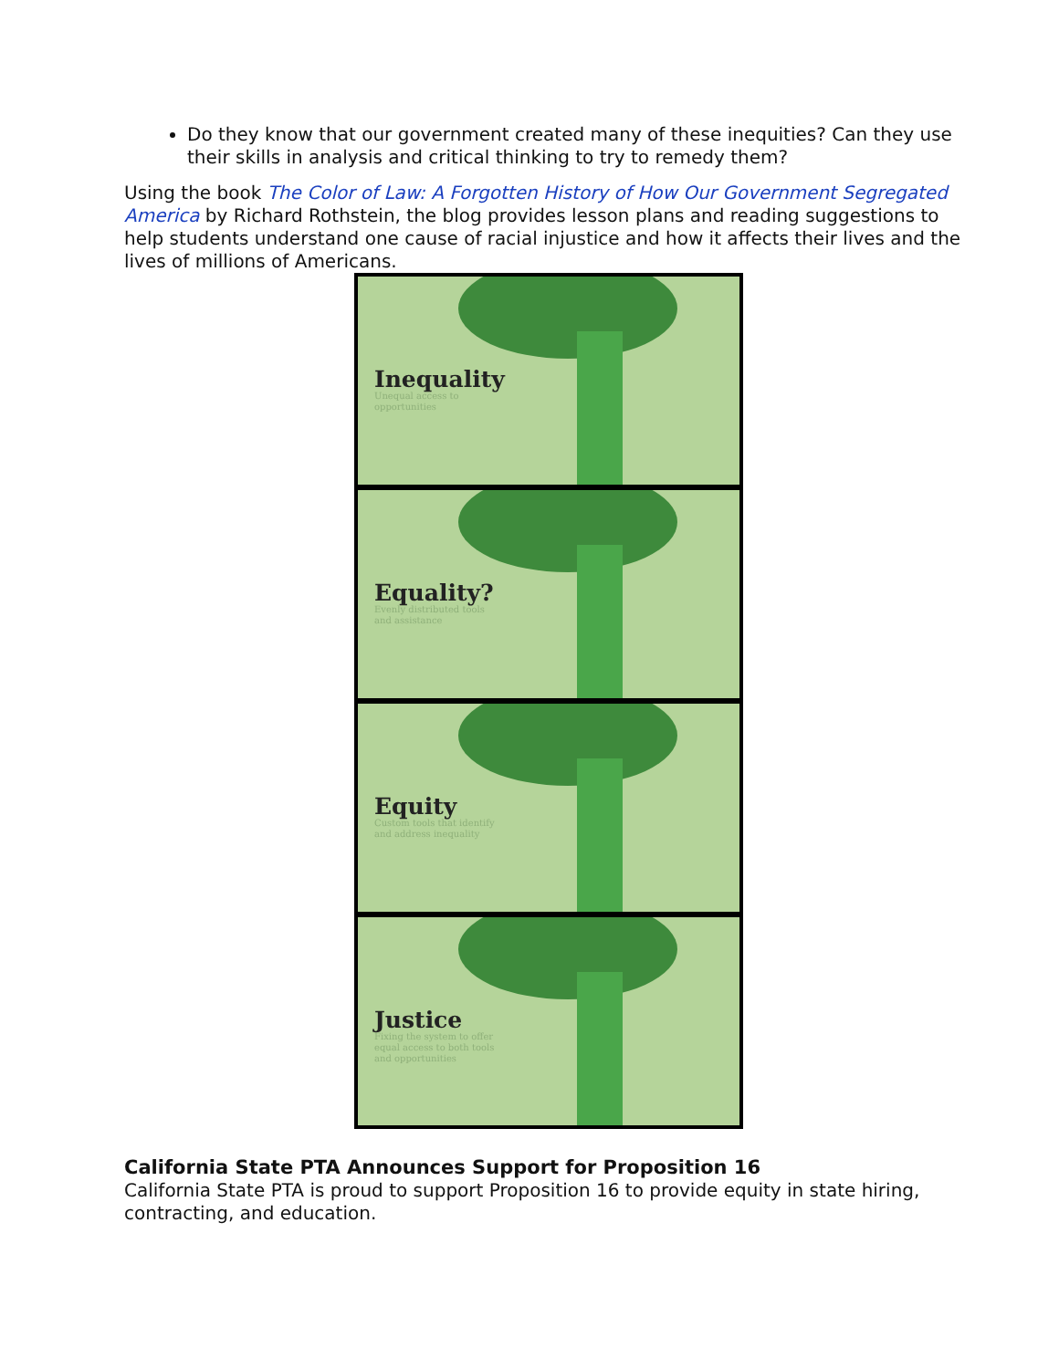Do they know that our government created many of these inequities? Can they use their skills in analysis and critical thinking to try to remedy them?
Using the book The Color of Law: A Forgotten History of How Our Government Segregated America by Richard Rothstein, the blog provides lesson plans and reading suggestions to help students understand one cause of racial injustice and how it affects their lives and the lives of millions of Americans.
Inequality
Unequal access to opportunities
Equality?
Evenly distributed tools and assistance
Equity
Custom tools that identify and address inequality
Justice
Fixing the system to offer equal access to both tools and opportunities
California State PTA Announces Support for Proposition 16
California State PTA is proud to support Proposition 16 to provide equity in state hiring, contracting, and education.